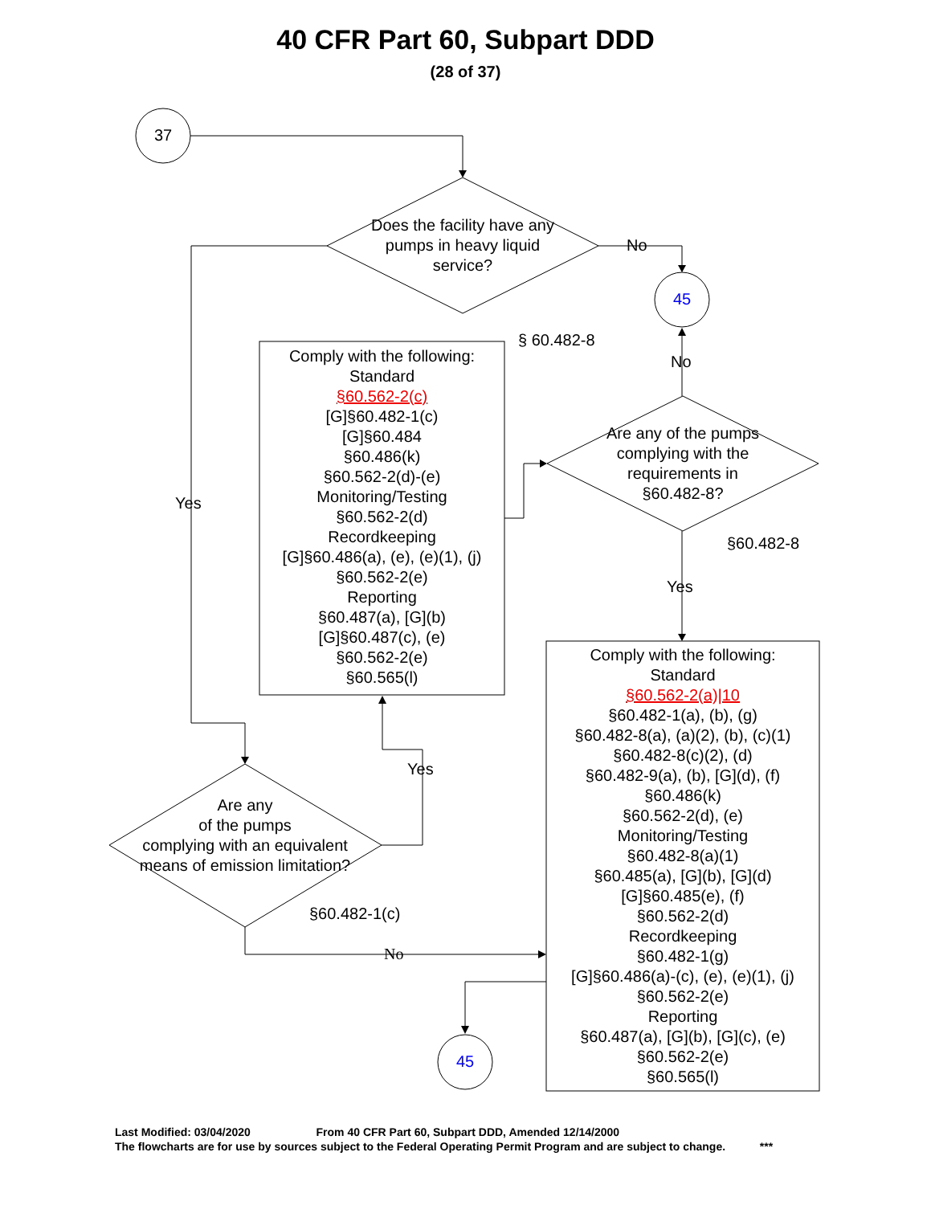40 CFR Part 60, Subpart DDD
(28 of 37)
37
Does the facility have any pumps in heavy liquid service?
No
45
§ 60.482-8
No
Comply with the following:
Standard
§60.562-2(c)
[G]§60.482-1(c)
[G]§60.484
§60.486(k)
§60.562-2(d)-(e)
Monitoring/Testing
§60.562-2(d)
Recordkeeping
[G]§60.486(a), (e), (e)(1), (j)
§60.562-2(e)
Reporting
§60.487(a), [G](b)
[G]§60.487(c), (e)
§60.562-2(e)
§60.565(l)
Are any of the pumps complying with the requirements in §60.482-8?
Yes
§60.482-8
Yes
Comply with the following:
Standard
§60.562-2(a)|10
§60.482-1(a), (b), (g)
§60.482-8(a), (a)(2), (b), (c)(1)
§60.482-8(c)(2), (d)
§60.482-9(a), (b), [G](d), (f)
§60.486(k)
§60.562-2(d), (e)
Monitoring/Testing
§60.482-8(a)(1)
§60.485(a), [G](b), [G](d)
[G]§60.485(e), (f)
§60.562-2(d)
Recordkeeping
§60.482-1(g)
[G]§60.486(a)-(c), (e), (e)(1), (j)
§60.562-2(e)
Reporting
§60.487(a), [G](b), [G](c), (e)
§60.562-2(e)
§60.565(l)
Yes
Are any
of the pumps
complying with an equivalent means of emission limitation?
§60.482-1(c)
No
45
Last Modified: 03/04/2020 From 40 CFR Part 60, Subpart DDD, Amended 12/14/2000
The flowcharts are for use by sources subject to the Federal Operating Permit Program and are subject to change. ***